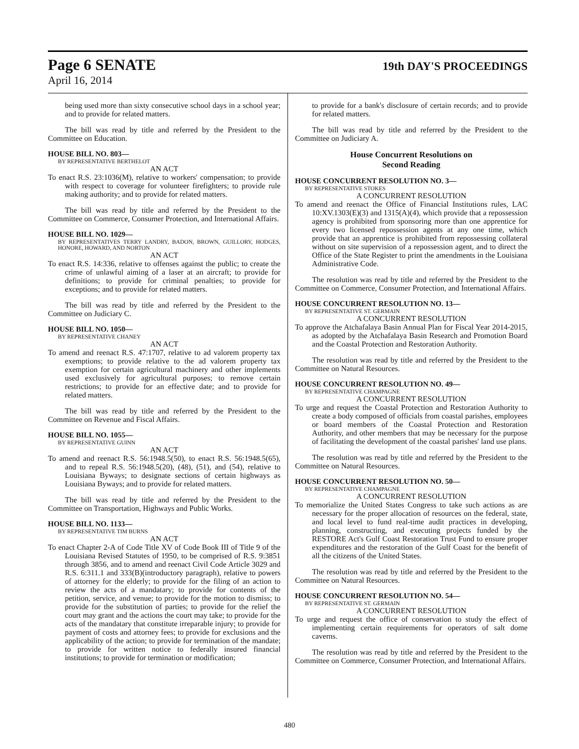Page 6 SENATE 19th DAY'S PROCEEDINGS
April 16, 2014
being used more than sixty consecutive school days in a school year; and to provide for related matters.
The bill was read by title and referred by the President to the Committee on Education.
HOUSE BILL NO. 803—
BY REPRESENTATIVE BERTHELOT
AN ACT
To enact R.S. 23:1036(M), relative to workers' compensation; to provide with respect to coverage for volunteer firefighters; to provide rule making authority; and to provide for related matters.
The bill was read by title and referred by the President to the Committee on Commerce, Consumer Protection, and International Affairs.
HOUSE BILL NO. 1029—
BY REPRESENTATIVES TERRY LANDRY, BADON, BROWN, GUILLORY, HODGES, HONORE, HOWARD, AND NORTON
AN ACT
To enact R.S. 14:336, relative to offenses against the public; to create the crime of unlawful aiming of a laser at an aircraft; to provide for definitions; to provide for criminal penalties; to provide for exceptions; and to provide for related matters.
The bill was read by title and referred by the President to the Committee on Judiciary C.
HOUSE BILL NO. 1050—
BY REPRESENTATIVE CHANEY
AN ACT
To amend and reenact R.S. 47:1707, relative to ad valorem property tax exemptions; to provide relative to the ad valorem property tax exemption for certain agricultural machinery and other implements used exclusively for agricultural purposes; to remove certain restrictions; to provide for an effective date; and to provide for related matters.
The bill was read by title and referred by the President to the Committee on Revenue and Fiscal Affairs.
HOUSE BILL NO. 1055—
BY REPRESENTATIVE GUINN
AN ACT
To amend and reenact R.S. 56:1948.5(50), to enact R.S. 56:1948.5(65), and to repeal R.S. 56:1948.5(20), (48), (51), and (54), relative to Louisiana Byways; to designate sections of certain highways as Louisiana Byways; and to provide for related matters.
The bill was read by title and referred by the President to the Committee on Transportation, Highways and Public Works.
HOUSE BILL NO. 1133—
BY REPRESENTATIVE TIM BURNS
AN ACT
To enact Chapter 2-A of Code Title XV of Code Book III of Title 9 of the Louisiana Revised Statutes of 1950, to be comprised of R.S. 9:3851 through 3856, and to amend and reenact Civil Code Article 3029 and R.S. 6:311.1 and 333(B)(introductory paragraph), relative to powers of attorney for the elderly; to provide for the filing of an action to review the acts of a mandatary; to provide for contents of the petition, service, and venue; to provide for the motion to dismiss; to provide for the substitution of parties; to provide for the relief the court may grant and the actions the court may take; to provide for the acts of the mandatary that constitute irreparable injury; to provide for payment of costs and attorney fees; to provide for exclusions and the applicability of the action; to provide for termination of the mandate; to provide for written notice to federally insured financial institutions; to provide for termination or modification;
to provide for a bank's disclosure of certain records; and to provide for related matters.
The bill was read by title and referred by the President to the Committee on Judiciary A.
House Concurrent Resolutions on
Second Reading
HOUSE CONCURRENT RESOLUTION NO. 3—
BY REPRESENTATIVE STOKES
A CONCURRENT RESOLUTION
To amend and reenact the Office of Financial Institutions rules, LAC 10:XV.1303(E)(3) and 1315(A)(4), which provide that a repossession agency is prohibited from sponsoring more than one apprentice for every two licensed repossession agents at any one time, which provide that an apprentice is prohibited from repossessing collateral without on site supervision of a repossession agent, and to direct the Office of the State Register to print the amendments in the Louisiana Administrative Code.
The resolution was read by title and referred by the President to the Committee on Commerce, Consumer Protection, and International Affairs.
HOUSE CONCURRENT RESOLUTION NO. 13—
BY REPRESENTATIVE ST. GERMAIN
A CONCURRENT RESOLUTION
To approve the Atchafalaya Basin Annual Plan for Fiscal Year 2014-2015, as adopted by the Atchafalaya Basin Research and Promotion Board and the Coastal Protection and Restoration Authority.
The resolution was read by title and referred by the President to the Committee on Natural Resources.
HOUSE CONCURRENT RESOLUTION NO. 49—
BY REPRESENTATIVE CHAMPAGNE
A CONCURRENT RESOLUTION
To urge and request the Coastal Protection and Restoration Authority to create a body composed of officials from coastal parishes, employees or board members of the Coastal Protection and Restoration Authority, and other members that may be necessary for the purpose of facilitating the development of the coastal parishes' land use plans.
The resolution was read by title and referred by the President to the Committee on Natural Resources.
HOUSE CONCURRENT RESOLUTION NO. 50—
BY REPRESENTATIVE CHAMPAGNE
A CONCURRENT RESOLUTION
To memorialize the United States Congress to take such actions as are necessary for the proper allocation of resources on the federal, state, and local level to fund real-time audit practices in developing, planning, constructing, and executing projects funded by the RESTORE Act's Gulf Coast Restoration Trust Fund to ensure proper expenditures and the restoration of the Gulf Coast for the benefit of all the citizens of the United States.
The resolution was read by title and referred by the President to the Committee on Natural Resources.
HOUSE CONCURRENT RESOLUTION NO. 54—
BY REPRESENTATIVE ST. GERMAIN
A CONCURRENT RESOLUTION
To urge and request the office of conservation to study the effect of implementing certain requirements for operators of salt dome caverns.
The resolution was read by title and referred by the President to the Committee on Commerce, Consumer Protection, and International Affairs.
480